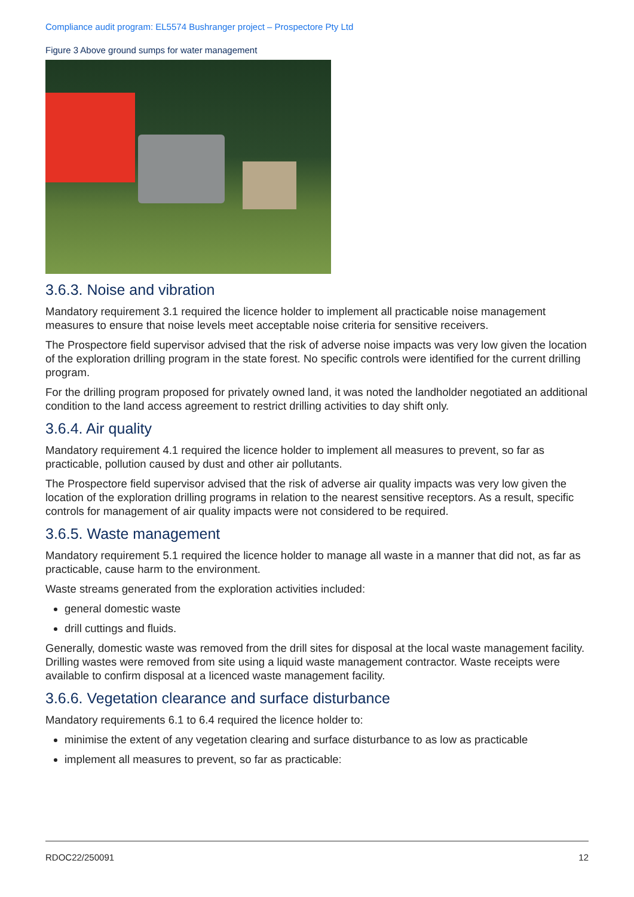Compliance audit program: EL5574 Bushranger project – Prospectore Pty Ltd
Figure 3 Above ground sumps for water management
3.6.3. Noise and vibration
Mandatory requirement 3.1 required the licence holder to implement all practicable noise management measures to ensure that noise levels meet acceptable noise criteria for sensitive receivers.
The Prospectore field supervisor advised that the risk of adverse noise impacts was very low given the location of the exploration drilling program in the state forest. No specific controls were identified for the current drilling program.
For the drilling program proposed for privately owned land, it was noted the landholder negotiated an additional condition to the land access agreement to restrict drilling activities to day shift only.
3.6.4. Air quality
Mandatory requirement 4.1 required the licence holder to implement all measures to prevent, so far as practicable, pollution caused by dust and other air pollutants.
The Prospectore field supervisor advised that the risk of adverse air quality impacts was very low given the location of the exploration drilling programs in relation to the nearest sensitive receptors. As a result, specific controls for management of air quality impacts were not considered to be required.
3.6.5. Waste management
Mandatory requirement 5.1 required the licence holder to manage all waste in a manner that did not, as far as practicable, cause harm to the environment.
Waste streams generated from the exploration activities included:
general domestic waste
drill cuttings and fluids.
Generally, domestic waste was removed from the drill sites for disposal at the local waste management facility. Drilling wastes were removed from site using a liquid waste management contractor. Waste receipts were available to confirm disposal at a licenced waste management facility.
3.6.6. Vegetation clearance and surface disturbance
Mandatory requirements 6.1 to 6.4 required the licence holder to:
minimise the extent of any vegetation clearing and surface disturbance to as low as practicable
implement all measures to prevent, so far as practicable:
RDOC22/250091 12